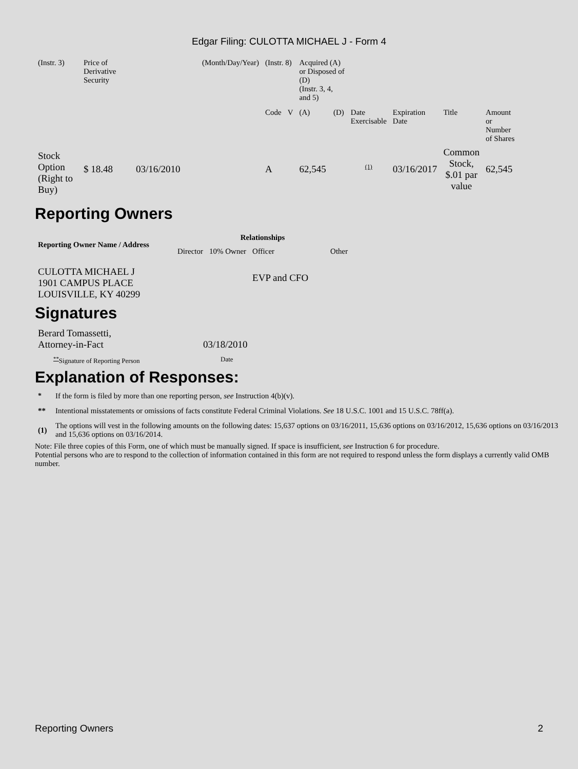Edgar Filing: CULOTTA MICHAEL J - Form 4
| (Instr. 3) | Price of Derivative Security | (Month/Day/Year) | (Instr. 8) | | Acquired (A) or Disposed of (D) (Instr. 3, 4, and 5) | | | | | |
| | | | Code | V | (A) | (D) | Date Exercisable | Expiration Date | Title | Amount or Number of Shares |
| Stock Option (Right to Buy) | $ 18.48 | 03/16/2010 | A | | 62,545 | | <sup>(1)</sup> | 03/16/2017 | Common Stock, $.01 par value | 62,545 |
Reporting Owners
| Reporting Owner Name / Address | Relationships | | | |
| --- | --- | --- | --- | --- |
| | Director | 10% Owner | Officer | Other |
| CULOTTA MICHAEL J 1901 CAMPUS PLACE LOUISVILLE, KY 40299 | | | EVP and CFO | |
Signatures
| Berard Tomassetti, Attorney-in-Fact | 03/18/2010 |
| <sup>**</sup> Signature of Reporting Person | Date |
Explanation of Responses:
| * | If the form is filed by more than one reporting person, see Instruction 4(b)(v). |
| ** | Intentional misstatements or omissions of facts constitute Federal Criminal Violations. See 18 U.S.C. 1001 and 15 U.S.C. 78ff(a). |
| (1) | The options will vest in the following amounts on the following dates: 15,637 options on 03/16/2011, 15,636 options on 03/16/2012, 15,636 options on 03/16/2013 and 15,636 options on 03/16/2014. |
Note: File three copies of this Form, one of which must be manually signed. If space is insufficient, see Instruction 6 for procedure.
Potential persons who are to respond to the collection of information contained in this form are not required to respond unless the form displays a currently valid OMB number.
Reporting Owners 2